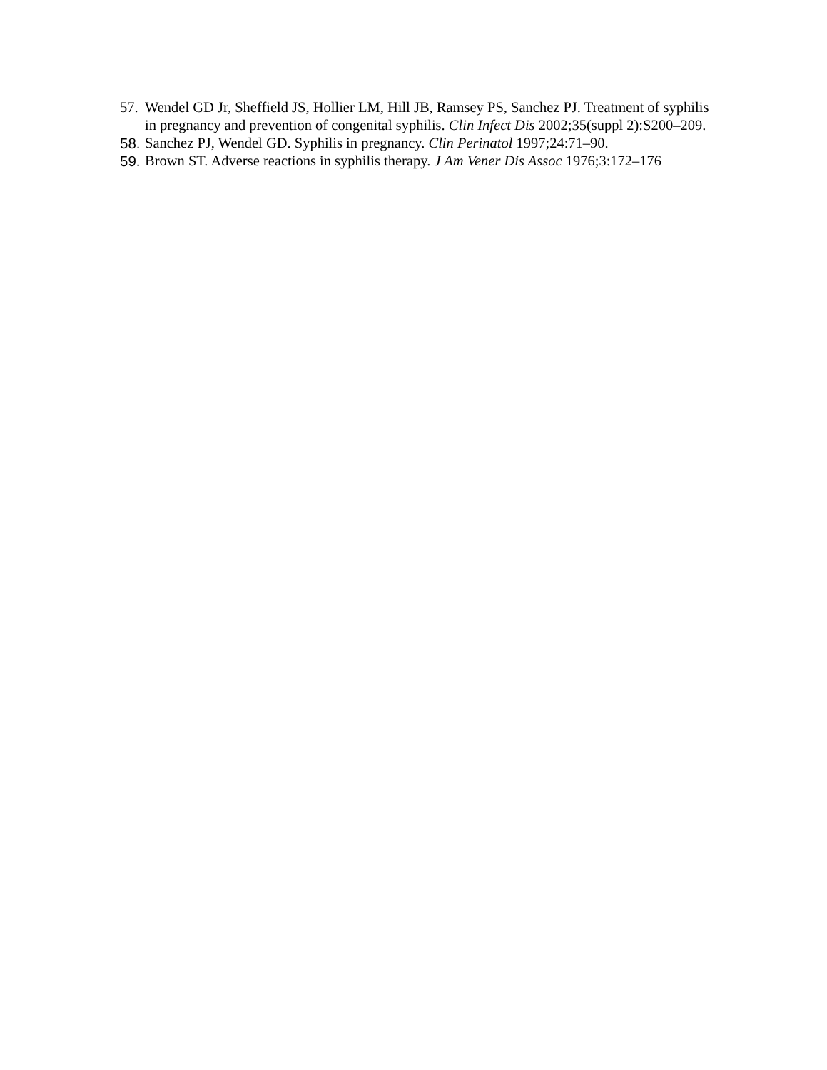57. Wendel GD Jr, Sheffield JS, Hollier LM, Hill JB, Ramsey PS, Sanchez PJ. Treatment of syphilis in pregnancy and prevention of congenital syphilis. Clin Infect Dis 2002;35(suppl 2):S200–209.
58. Sanchez PJ, Wendel GD. Syphilis in pregnancy. Clin Perinatol 1997;24:71–90.
59. Brown ST. Adverse reactions in syphilis therapy. J Am Vener Dis Assoc 1976;3:172–176